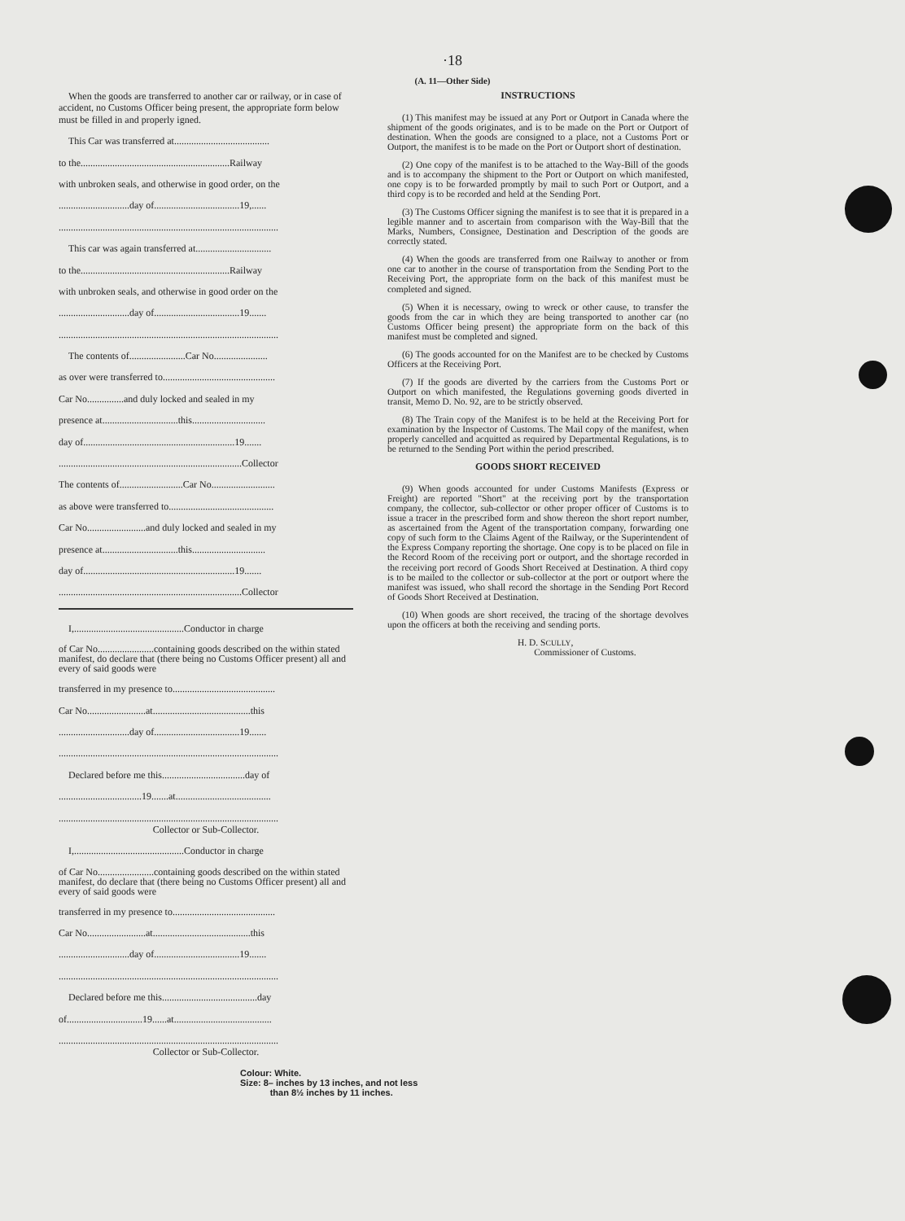·18
(A. 11—Other Side)
When the goods are transferred to another car or railway, or in case of accident, no Customs Officer being present, the appropriate form below must be filled in and properly igned.
This Car was transferred at.......................................
to the.............................................................Railway
with unbroken seals, and otherwise in good order, on the
.............................day of...................................19,......
..........................................................................................
This car was again transferred at...............................
to the.............................................................Railway
with unbroken seals, and otherwise in good order on the
.............................day of...................................19.......
..........................................................................................
The contents of.......................Car No......................
as over were transferred to..............................................
Car No...............and duly locked and sealed in my
presence at...............................this..............................
day of..............................................................19.......
...........................................................................Collector
The contents of..........................Car No..........................
as above were transferred to...........................................
Car No........................and duly locked and sealed in my
presence at...............................this..............................
day of..............................................................19.......
...........................................................................Collector
I,.............................................Conductor in charge
of Car No.......................containing goods described on the within stated manifest, do declare that (there being no Customs Officer present) all and every of said goods were
transferred in my presence to..........................................
Car No........................at........................................this
.............................day of...................................19.......
..........................................................................................
Declared before me this..................................day of
..................................19.......at.......................................
..........................................................................................
Collector or Sub-Collector.
I,.............................................Conductor in charge
of Car No.......................containing goods described on the within stated manifest, do declare that (there being no Customs Officer present) all and every of said goods were
transferred in my presence to..........................................
Car No........................at........................................this
.............................day of...................................19.......
..........................................................................................
Declared before me this.......................................day
of...............................19......at........................................
..........................................................................................
Collector or Sub-Collector.
INSTRUCTIONS
(1) This manifest may be issued at any Port or Outport in Canada where the shipment of the goods originates, and is to be made on the Port or Outport of destination. When the goods are consigned to a place, not a Customs Port or Outport, the manifest is to be made on the Port or Outport short of destination.
(2) One copy of the manifest is to be attached to the Way-Bill of the goods and is to accompany the shipment to the Port or Outport on which manifested, one copy is to be forwarded promptly by mail to such Port or Outport, and a third copy is to be recorded and held at the Sending Port.
(3) The Customs Officer signing the manifest is to see that it is prepared in a legible manner and to ascertain from comparison with the Way-Bill that the Marks, Numbers, Consignee, Destination and Description of the goods are correctly stated.
(4) When the goods are transferred from one Railway to another or from one car to another in the course of transportation from the Sending Port to the Receiving Port, the appropriate form on the back of this manifest must be completed and signed.
(5) When it is necessary, owing to wreck or other cause, to transfer the goods from the car in which they are being transported to another car (no Customs Officer being present) the appropriate form on the back of this manifest must be completed and signed.
(6) The goods accounted for on the Manifest are to be checked by Customs Officers at the Receiving Port.
(7) If the goods are diverted by the carriers from the Customs Port or Outport on which manifested, the Regulations governing goods diverted in transit, Memo D. No. 92, are to be strictly observed.
(8) The Train copy of the Manifest is to be held at the Receiving Port for examination by the Inspector of Customs. The Mail copy of the manifest, when properly cancelled and acquitted as required by Departmental Regulations, is to be returned to the Sending Port within the period prescribed.
GOODS SHORT RECEIVED
(9) When goods accounted for under Customs Manifests (Express or Freight) are reported "Short" at the receiving port by the transportation company, the collector, sub-collector or other proper officer of Customs is to issue a tracer in the prescribed form and show thereon the short report number, as ascertained from the Agent of the transportation company, forwarding one copy of such form to the Claims Agent of the Railway, or the Superintendent of the Express Company reporting the shortage. One copy is to be placed on file in the Record Room of the receiving port or outport, and the shortage recorded in the receiving port record of Goods Short Received at Destination. A third copy is to be mailed to the collector or sub-collector at the port or outport where the manifest was issued, who shall record the shortage in the Sending Port Record of Goods Short Received at Destination.
(10) When goods are short received, the tracing of the shortage devolves upon the officers at both the receiving and sending ports.
H. D. SCULLY,
Commissioner of Customs.
Colour: White.
Size: 8– inches by 13 inches, and not less
than 8½ inches by 11 inches.